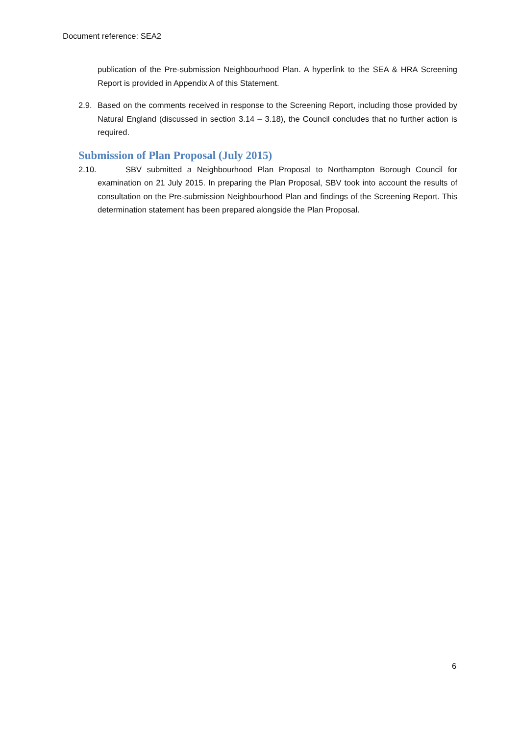Document reference: SEA2
publication of the Pre-submission Neighbourhood Plan. A hyperlink to the SEA & HRA Screening Report is provided in Appendix A of this Statement.
2.9. Based on the comments received in response to the Screening Report, including those provided by Natural England (discussed in section 3.14 – 3.18), the Council concludes that no further action is required.
Submission of Plan Proposal (July 2015)
2.10. SBV submitted a Neighbourhood Plan Proposal to Northampton Borough Council for examination on 21 July 2015. In preparing the Plan Proposal, SBV took into account the results of consultation on the Pre-submission Neighbourhood Plan and findings of the Screening Report. This determination statement has been prepared alongside the Plan Proposal.
6